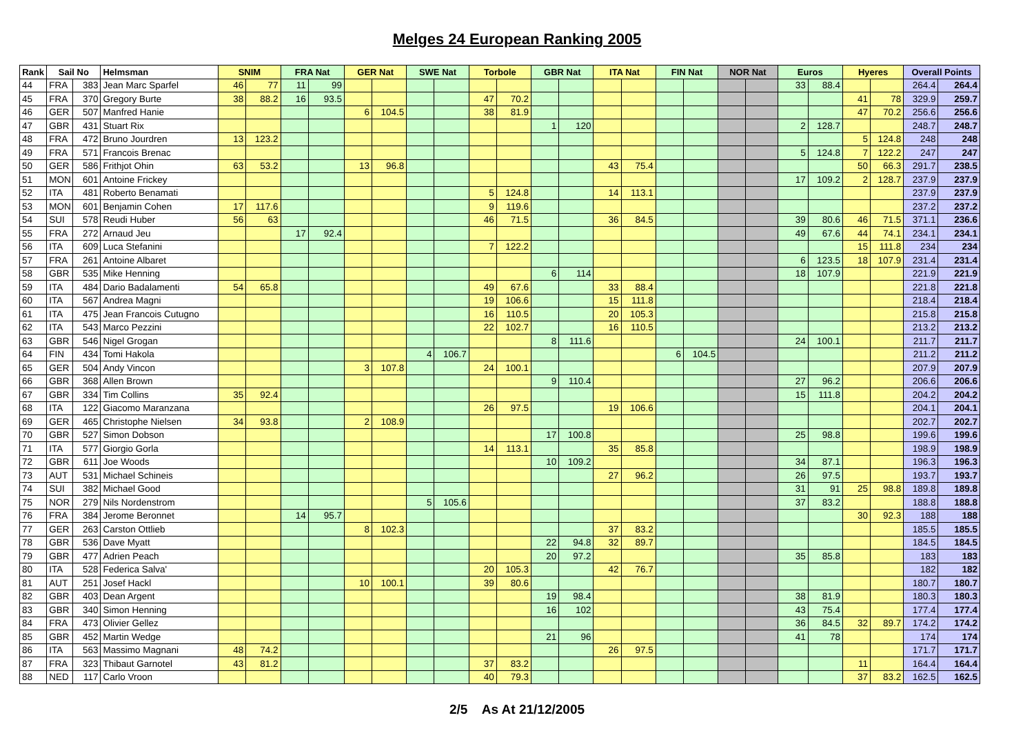Melges 24 European Ranking 2005
| Rank | Sail No | | Helmsman | SNIM | | FRA Nat | | GER Nat | | SWE Nat | | Torbole | | GBR Nat | | ITA Nat | | FIN Nat | | NOR Nat | | Euros | | Hyeres | | Overall Points | |
| --- | --- | --- | --- | --- | --- | --- | --- | --- | --- | --- | --- | --- | --- | --- | --- | --- | --- | --- | --- | --- | --- | --- | --- | --- | --- | --- | --- |
| 44 | FRA | 383 | Jean Marc Sparfel | 46 | 77 | 11 | 99 | | | | | | | | | | | | | | | 33 | 88.4 | | | 264.4 | 264.4 |
| 45 | FRA | 370 | Gregory Burte | 38 | 88.2 | 16 | 93.5 | | | | | 47 | 70.2 | | | | | | | | | | | 41 | 78 | 329.9 | 259.7 |
| 46 | GER | 507 | Manfred Hanie | | | | | 6 | 104.5 | | | 38 | 81.9 | | | | | | | | | | | 47 | 70.2 | 256.6 | 256.6 |
| 47 | GBR | 431 | Stuart Rix | | | | | | | | | | | 1 | 120 | | | | | | | 2 | 128.7 | | | 248.7 | 248.7 |
| 48 | FRA | 472 | Bruno Jourdren | 13 | 123.2 | | | | | | | | | | | | | | | | | | | 5 | 124.8 | 248 | 248 |
| 49 | FRA | 571 | Francois Brenac | | | | | | | | | | | | | | | | | | | 5 | 124.8 | 7 | 122.2 | 247 | 247 |
| 50 | GER | 586 | Frithjot Ohin | 63 | 53.2 | | | 13 | 96.8 | | | | | | | 43 | 75.4 | | | | | | | 50 | 66.3 | 291.7 | 238.5 |
| 51 | MON | 601 | Antoine Frickey | | | | | | | | | | | | | | | | | | | 17 | 109.2 | 2 | 128.7 | 237.9 | 237.9 |
| 52 | ITA | 481 | Roberto Benamati | | | | | | | | | 5 | 124.8 | | | 14 | 113.1 | | | | | | | | | 237.9 | 237.9 |
| 53 | MON | 601 | Benjamin Cohen | 17 | 117.6 | | | | | | | 9 | 119.6 | | | | | | | | | | | | | 237.2 | 237.2 |
| 54 | SUI | 578 | Reudi Huber | 56 | 63 | | | | | | | 46 | 71.5 | | | 36 | 84.5 | | | | | 39 | 80.6 | 46 | 71.5 | 371.1 | 236.6 |
| 55 | FRA | 272 | Arnaud Jeu | | | 17 | 92.4 | | | | | | | | | | | | | | | 49 | 67.6 | 44 | 74.1 | 234.1 | 234.1 |
| 56 | ITA | 609 | Luca Stefanini | | | | | | | | | 7 | 122.2 | | | | | | | | | | | 15 | 111.8 | 234 | 234 |
| 57 | FRA | 261 | Antoine Albaret | | | | | | | | | | | | | | | | | | | 6 | 123.5 | 18 | 107.9 | 231.4 | 231.4 |
| 58 | GBR | 535 | Mike Henning | | | | | | | | | | | 6 | 114 | | | | | | | 18 | 107.9 | | | 221.9 | 221.9 |
| 59 | ITA | 484 | Dario Badalamenti | 54 | 65.8 | | | | | | | 49 | 67.6 | | | 33 | 88.4 | | | | | | | | | 221.8 | 221.8 |
| 60 | ITA | 567 | Andrea Magni | | | | | | | | | 19 | 106.6 | | | 15 | 111.8 | | | | | | | | | 218.4 | 218.4 |
| 61 | ITA | 475 | Jean Francois Cutugno | | | | | | | | | 16 | 110.5 | | | 20 | 105.3 | | | | | | | | | 215.8 | 215.8 |
| 62 | ITA | 543 | Marco Pezzini | | | | | | | | | 22 | 102.7 | | | 16 | 110.5 | | | | | | | | | 213.2 | 213.2 |
| 63 | GBR | 546 | Nigel Grogan | | | | | | | | | | | 8 | 111.6 | | | | | | | 24 | 100.1 | | | 211.7 | 211.7 |
| 64 | FIN | 434 | Tomi Hakola | | | | | | | 4 | 106.7 | | | | | | | 6 | 104.5 | | | | | | | 211.2 | 211.2 |
| 65 | GER | 504 | Andy Vincon | | | | | 3 | 107.8 | | | 24 | 100.1 | | | | | | | | | | | | | 207.9 | 207.9 |
| 66 | GBR | 368 | Allen Brown | | | | | | | | | | | 9 | 110.4 | | | | | | | 27 | 96.2 | | | 206.6 | 206.6 |
| 67 | GBR | 334 | Tim Collins | 35 | 92.4 | | | | | | | | | | | | | | | | | 15 | 111.8 | | | 204.2 | 204.2 |
| 68 | ITA | 122 | Giacomo Maranzana | | | | | | | | | 26 | 97.5 | | | 19 | 106.6 | | | | | | | | | 204.1 | 204.1 |
| 69 | GER | 465 | Christophe Nielsen | 34 | 93.8 | | | 2 | 108.9 | | | | | | | | | | | | | | | | | 202.7 | 202.7 |
| 70 | GBR | 527 | Simon Dobson | | | | | | | | | | | 17 | 100.8 | | | | | | | 25 | 98.8 | | | 199.6 | 199.6 |
| 71 | ITA | 577 | Giorgio Gorla | | | | | | | | | 14 | 113.1 | | | 35 | 85.8 | | | | | | | | | 198.9 | 198.9 |
| 72 | GBR | 611 | Joe Woods | | | | | | | | | | | 10 | 109.2 | | | | | | | 34 | 87.1 | | | 196.3 | 196.3 |
| 73 | AUT | 531 | Michael Schineis | | | | | | | | | | | | | 27 | 96.2 | | | | | 26 | 97.5 | | | 193.7 | 193.7 |
| 74 | SUI | 382 | Michael Good | | | | | | | | | | | | | | | | | | | 31 | 91 | 25 | 98.8 | 189.8 | 189.8 |
| 75 | NOR | 279 | Nils Nordenstrom | | | | | | | 5 | 105.6 | | | | | | | | | | | 37 | 83.2 | | | 188.8 | 188.8 |
| 76 | FRA | 384 | Jerome Beronnet | | | 14 | 95.7 | | | | | | | | | | | | | | | | | 30 | 92.3 | 188 | 188 |
| 77 | GER | 263 | Carston Ottlieb | | | | | 8 | 102.3 | | | | | | | 37 | 83.2 | | | | | | | | | 185.5 | 185.5 |
| 78 | GBR | 536 | Dave Myatt | | | | | | | | | | | 22 | 94.8 | 32 | 89.7 | | | | | | | | | 184.5 | 184.5 |
| 79 | GBR | 477 | Adrien Peach | | | | | | | | | | | 20 | 97.2 | | | | | | | 35 | 85.8 | | | 183 | 183 |
| 80 | ITA | 528 | Federica Salva' | | | | | | | | | 20 | 105.3 | | | 42 | 76.7 | | | | | | | | | 182 | 182 |
| 81 | AUT | 251 | Josef Hackl | | | | | 10 | 100.1 | | | 39 | 80.6 | | | | | | | | | | | | | 180.7 | 180.7 |
| 82 | GBR | 403 | Dean Argent | | | | | | | | | | | 19 | 98.4 | | | | | | | 38 | 81.9 | | | 180.3 | 180.3 |
| 83 | GBR | 340 | Simon Henning | | | | | | | | | | | 16 | 102 | | | | | | | 43 | 75.4 | | | 177.4 | 177.4 |
| 84 | FRA | 473 | Olivier Gellez | | | | | | | | | | | | | | | | | | | 36 | 84.5 | 32 | 89.7 | 174.2 | 174.2 |
| 85 | GBR | 452 | Martin Wedge | | | | | | | | | | | 21 | 96 | | | | | | | 41 | 78 | | | 174 | 174 |
| 86 | ITA | 563 | Massimo Magnani | 48 | 74.2 | | | | | | | | | | | 26 | 97.5 | | | | | | | | | 171.7 | 171.7 |
| 87 | FRA | 323 | Thibaut Garnotel | 43 | 81.2 | | | | | | | 37 | 83.2 | | | | | | | | | | | 11 | | 164.4 | 164.4 |
| 88 | NED | 117 | Carlo Vroon | | | | | | | | | 40 | 79.3 | | | | | | | | | | | 37 | 83.2 | 162.5 | 162.5 |
2/5 As At 21/12/2005